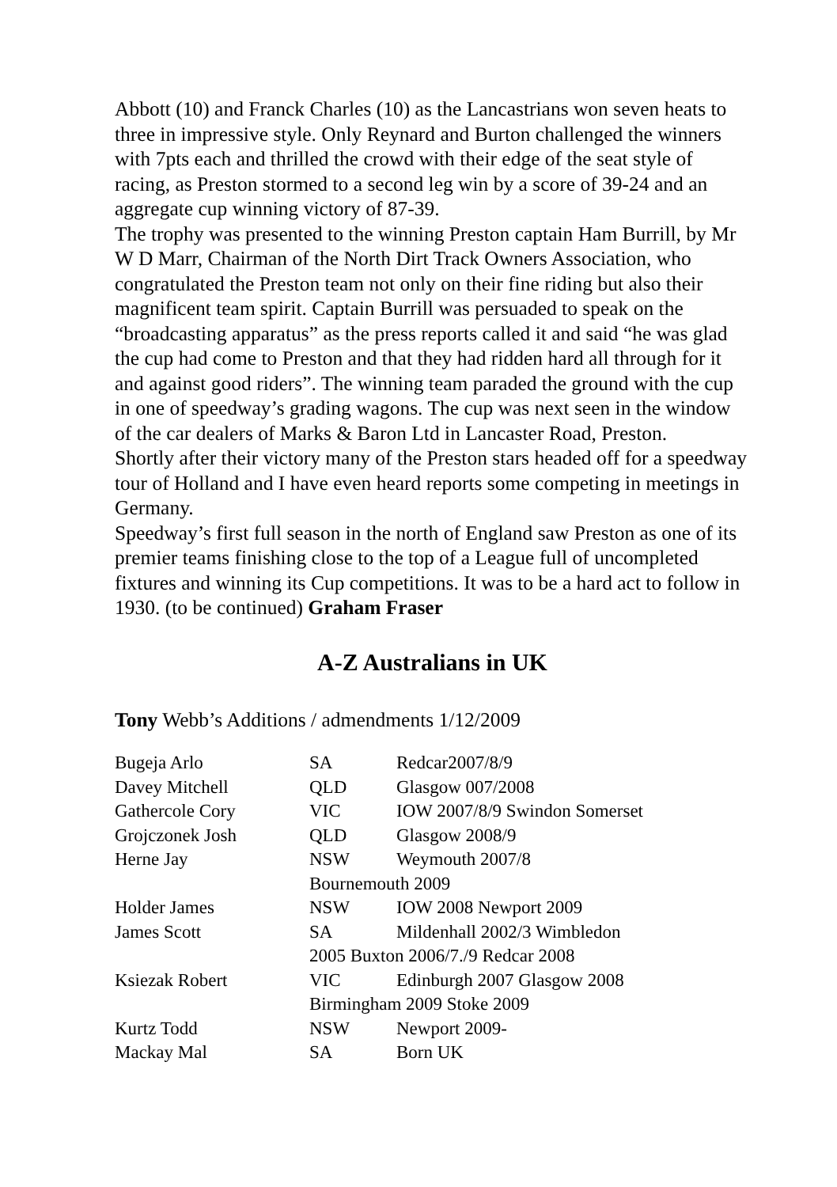Abbott (10) and Franck Charles (10) as the Lancastrians won seven heats to three in impressive style. Only Reynard and Burton challenged the winners with 7pts each and thrilled the crowd with their edge of the seat style of racing, as Preston stormed to a second leg win by a score of 39-24 and an aggregate cup winning victory of 87-39.
The trophy was presented to the winning Preston captain Ham Burrill, by Mr W D Marr, Chairman of the North Dirt Track Owners Association, who congratulated the Preston team not only on their fine riding but also their magnificent team spirit. Captain Burrill was persuaded to speak on the “broadcasting apparatus” as the press reports called it and said “he was glad the cup had come to Preston and that they had ridden hard all through for it and against good riders”. The winning team paraded the ground with the cup in one of speedway’s grading wagons. The cup was next seen in the window of the car dealers of Marks & Baron Ltd in Lancaster Road, Preston.
Shortly after their victory many of the Preston stars headed off for a speedway tour of Holland and I have even heard reports some competing in meetings in Germany.
Speedway’s first full season in the north of England saw Preston as one of its premier teams finishing close to the top of a League full of uncompleted fixtures and winning its Cup competitions. It was to be a hard act to follow in 1930. (to be continued) Graham Fraser
A-Z Australians in UK
Tony Webb’s Additions / admendments 1/12/2009
| Bugeja Arlo | SA | Redcar2007/8/9 |
| Davey Mitchell | QLD | Glasgow 007/2008 |
| Gathercole Cory | VIC | IOW 2007/8/9 Swindon Somerset |
| Grojczonek Josh | QLD | Glasgow 2008/9 |
| Herne Jay | NSW | Weymouth 2007/8 |
| | Bournemouth 2009 | |
| Holder James | NSW | IOW 2008 Newport 2009 |
| James Scott | SA | Mildenhall 2002/3 Wimbledon |
| | 2005 Buxton 2006/7./9 Redcar 2008 | |
| Ksiezak Robert | VIC | Edinburgh 2007 Glasgow 2008 |
| | Birmingham 2009 Stoke 2009 | |
| Kurtz Todd | NSW | Newport 2009- |
| Mackay Mal | SA | Born UK |